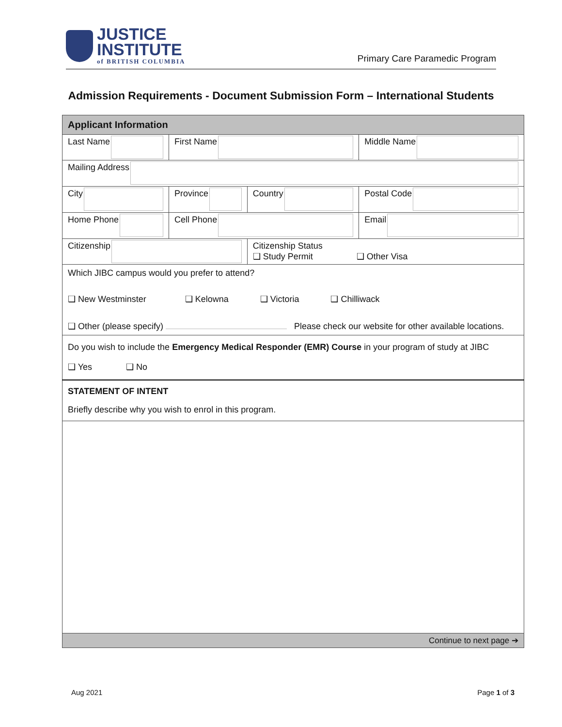JUSTICE
INSTITUTE
of BRITISH COLUMBIA
Primary Care Paramedic Program
Admission Requirements - Document Submission Form – International Students
| Applicant Information | | | |
| Last Name | First Name | | Middle Name |
| Mailing Address | | | |
| City | Province | Country | Postal Code |
| Home Phone | Cell Phone | | Email |
| Citizenship | | Citizenship Status ❑ Study Permit ❑ Other Visa | |
| Which JIBC campus would you prefer to attend? ❑ New Westminster ❑ Kelowna ❑ Victoria ❑ Chilliwack ❑ Other (please specify) Please check our website for other available locations. | | | |
| Do you wish to include the Emergency Medical Responder (EMR) Course in your program of study at JIBC ❑ Yes ❑ No | | | |
| STATEMENT OF INTENT Briefly describe why you wish to enrol in this program. | | | |
| Continue to next page ➔ | | | |
Aug 2021 Page 1 of 3